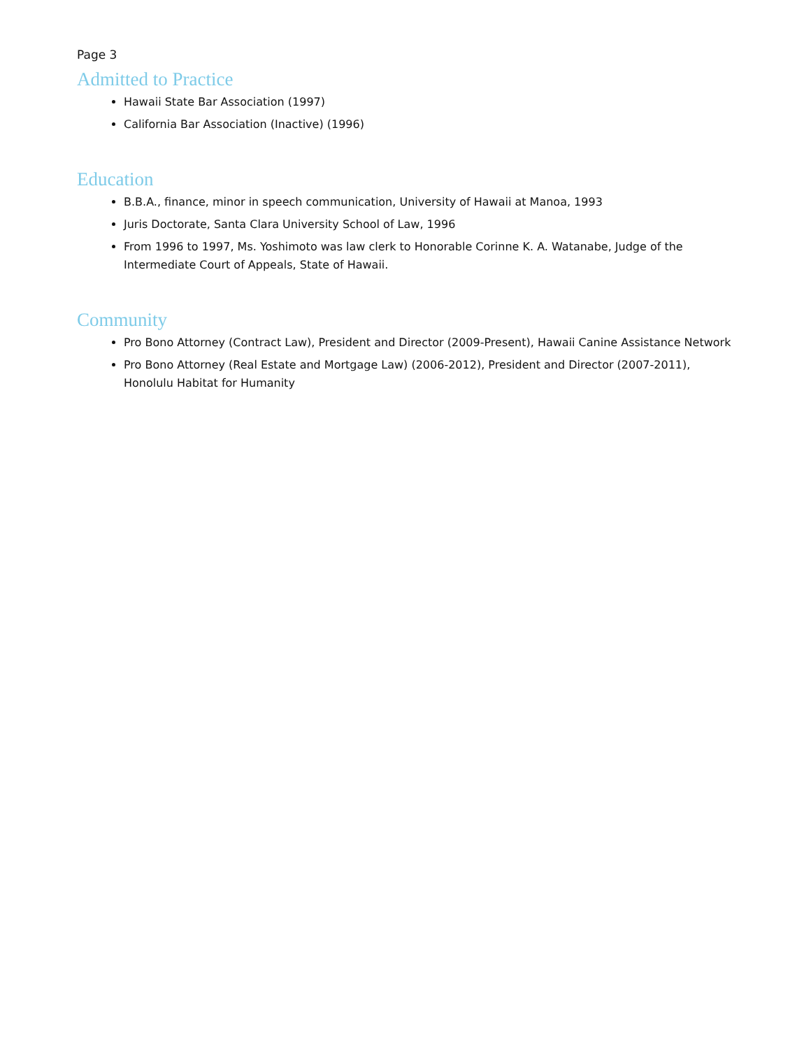Page 3
Admitted to Practice
Hawaii State Bar Association (1997)
California Bar Association (Inactive) (1996)
Education
B.B.A., finance, minor in speech communication, University of Hawaii at Manoa, 1993
Juris Doctorate, Santa Clara University School of Law, 1996
From 1996 to 1997, Ms. Yoshimoto was law clerk to Honorable Corinne K. A. Watanabe, Judge of the Intermediate Court of Appeals, State of Hawaii.
Community
Pro Bono Attorney (Contract Law), President and Director (2009-Present), Hawaii Canine Assistance Network
Pro Bono Attorney (Real Estate and Mortgage Law) (2006-2012), President and Director (2007-2011), Honolulu Habitat for Humanity